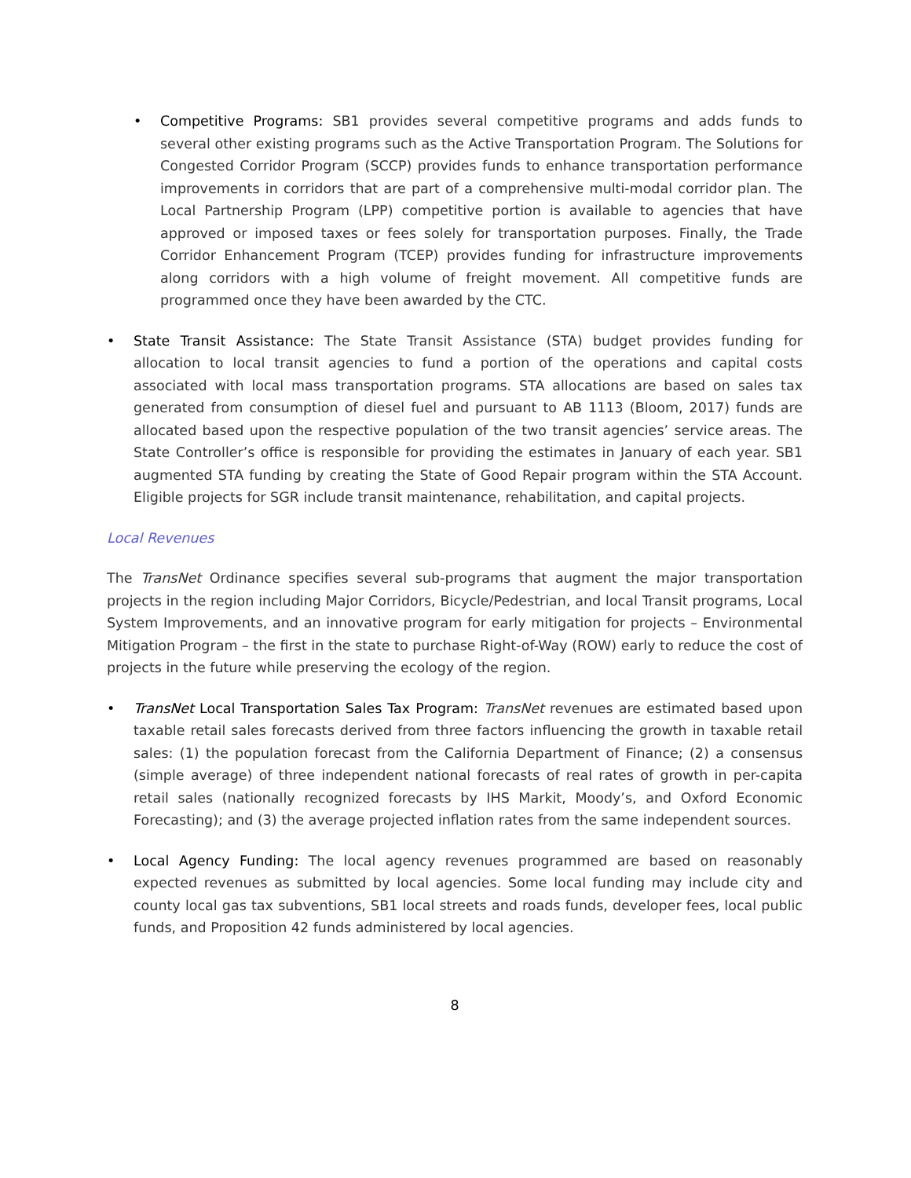• Competitive Programs: SB1 provides several competitive programs and adds funds to several other existing programs such as the Active Transportation Program. The Solutions for Congested Corridor Program (SCCP) provides funds to enhance transportation performance improvements in corridors that are part of a comprehensive multi-modal corridor plan. The Local Partnership Program (LPP) competitive portion is available to agencies that have approved or imposed taxes or fees solely for transportation purposes. Finally, the Trade Corridor Enhancement Program (TCEP) provides funding for infrastructure improvements along corridors with a high volume of freight movement. All competitive funds are programmed once they have been awarded by the CTC.
• State Transit Assistance: The State Transit Assistance (STA) budget provides funding for allocation to local transit agencies to fund a portion of the operations and capital costs associated with local mass transportation programs. STA allocations are based on sales tax generated from consumption of diesel fuel and pursuant to AB 1113 (Bloom, 2017) funds are allocated based upon the respective population of the two transit agencies’ service areas. The State Controller’s office is responsible for providing the estimates in January of each year. SB1 augmented STA funding by creating the State of Good Repair program within the STA Account. Eligible projects for SGR include transit maintenance, rehabilitation, and capital projects.
Local Revenues
The TransNet Ordinance specifies several sub-programs that augment the major transportation projects in the region including Major Corridors, Bicycle/Pedestrian, and local Transit programs, Local System Improvements, and an innovative program for early mitigation for projects – Environmental Mitigation Program – the first in the state to purchase Right-of-Way (ROW) early to reduce the cost of projects in the future while preserving the ecology of the region.
• TransNet Local Transportation Sales Tax Program: TransNet revenues are estimated based upon taxable retail sales forecasts derived from three factors influencing the growth in taxable retail sales: (1) the population forecast from the California Department of Finance; (2) a consensus (simple average) of three independent national forecasts of real rates of growth in per-capita retail sales (nationally recognized forecasts by IHS Markit, Moody’s, and Oxford Economic Forecasting); and (3) the average projected inflation rates from the same independent sources.
• Local Agency Funding: The local agency revenues programmed are based on reasonably expected revenues as submitted by local agencies. Some local funding may include city and county local gas tax subventions, SB1 local streets and roads funds, developer fees, local public funds, and Proposition 42 funds administered by local agencies.
8